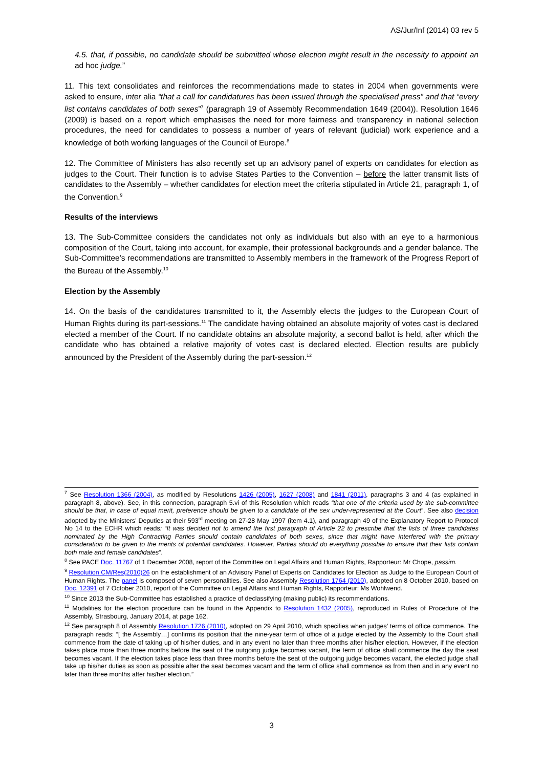AS/Jur/Inf (2014) 03 rev 5
4.5. that, if possible, no candidate should be submitted whose election might result in the necessity to appoint an ad hoc judge.”
11. This text consolidates and reinforces the recommendations made to states in 2004 when governments were asked to ensure, inter alia “that a call for candidatures has been issued through the specialised press” and that “every list contains candidates of both sexes”<sup>7</sup> (paragraph 19 of Assembly Recommendation 1649 (2004)). Resolution 1646 (2009) is based on a report which emphasises the need for more fairness and transparency in national selection procedures, the need for candidates to possess a number of years of relevant (judicial) work experience and a knowledge of both working languages of the Council of Europe.<sup>8</sup>
12. The Committee of Ministers has also recently set up an advisory panel of experts on candidates for election as judges to the Court. Their function is to advise States Parties to the Convention – before the latter transmit lists of candidates to the Assembly – whether candidates for election meet the criteria stipulated in Article 21, paragraph 1, of the Convention.<sup>9</sup>
Results of the interviews
13. The Sub-Committee considers the candidates not only as individuals but also with an eye to a harmonious composition of the Court, taking into account, for example, their professional backgrounds and a gender balance. The Sub-Committee’s recommendations are transmitted to Assembly members in the framework of the Progress Report of the Bureau of the Assembly.<sup>10</sup>
Election by the Assembly
14. On the basis of the candidatures transmitted to it, the Assembly elects the judges to the European Court of Human Rights during its part-sessions.<sup>11</sup> The candidate having obtained an absolute majority of votes cast is declared elected a member of the Court. If no candidate obtains an absolute majority, a second ballot is held, after which the candidate who has obtained a relative majority of votes cast is declared elected. Election results are publicly announced by the President of the Assembly during the part-session.<sup>12</sup>
<sup>7</sup> See Resolution 1366 (2004), as modified by Resolutions 1426 (2005), 1627 (2008) and 1841 (2011), paragraphs 3 and 4 (as explained in paragraph 8, above). See, in this connection, paragraph 5.vi of this Resolution which reads “that one of the criteria used by the sub-committee should be that, in case of equal merit, preference should be given to a candidate of the sex under-represented at the Court”. See also decision adopted by the Ministers’ Deputies at their 593<sup>rd</sup> meeting on 27-28 May 1997 (item 4.1), and paragraph 49 of the Explanatory Report to Protocol No 14 to the ECHR which reads: “It was decided not to amend the first paragraph of Article 22 to prescribe that the lists of three candidates nominated by the High Contracting Parties should contain candidates of both sexes, since that might have interfered with the primary consideration to be given to the merits of potential candidates. However, Parties should do everything possible to ensure that their lists contain both male and female candidates”.
<sup>8</sup> See PACE Doc. 11767 of 1 December 2008, report of the Committee on Legal Affairs and Human Rights, Rapporteur: Mr Chope, passim.
<sup>9</sup> Resolution CM/Res(2010)26 on the establishment of an Advisory Panel of Experts on Candidates for Election as Judge to the European Court of Human Rights. The panel is composed of seven personalities. See also Assembly Resolution 1764 (2010), adopted on 8 October 2010, based on Doc. 12391 of 7 October 2010, report of the Committee on Legal Affairs and Human Rights, Rapporteur: Ms Wohlwend.
<sup>10</sup> Since 2013 the Sub-Committee has established a practice of declassifying (making public) its recommendations.
<sup>11</sup> Modalities for the election procedure can be found in the Appendix to Resolution 1432 (2005), reproduced in Rules of Procedure of the Assembly, Strasbourg, January 2014, at page 162.
<sup>12</sup> See paragraph 8 of Assembly Resolution 1726 (2010), adopted on 29 April 2010, which specifies when judges’ terms of office commence. The paragraph reads: “[ the Assembly…] confirms its position that the nine-year term of office of a judge elected by the Assembly to the Court shall commence from the date of taking up of his/her duties, and in any event no later than three months after his/her election. However, if the election takes place more than three months before the seat of the outgoing judge becomes vacant, the term of office shall commence the day the seat becomes vacant. If the election takes place less than three months before the seat of the outgoing judge becomes vacant, the elected judge shall take up his/her duties as soon as possible after the seat becomes vacant and the term of office shall commence as from then and in any event no later than three months after his/her election.”
3